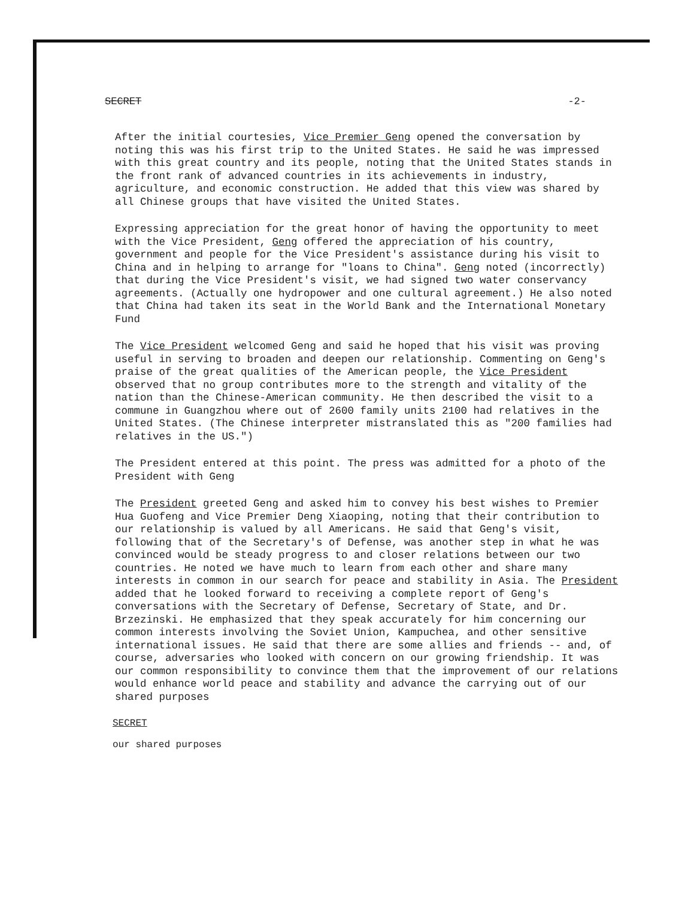SECRET -2-
After the initial courtesies, Vice Premier Geng opened the conversation by noting this was his first trip to the United States. He said he was impressed with this great country and its people, noting that the United States stands in the front rank of advanced countries in its achievements in industry, agriculture, and economic construction. He added that this view was shared by all Chinese groups that have visited the United States.
Expressing appreciation for the great honor of having the opportunity to meet with the Vice President, Geng offered the appreciation of his country, government and people for the Vice President's assistance during his visit to China and in helping to arrange for "loans to China". Geng noted (incorrectly) that during the Vice President's visit, we had signed two water conservancy agreements. (Actually one hydropower and one cultural agreement.) He also noted that China had taken its seat in the World Bank and the International Monetary Fund
The Vice President welcomed Geng and said he hoped that his visit was proving useful in serving to broaden and deepen our relationship. Commenting on Geng's praise of the great qualities of the American people, the Vice President observed that no group contributes more to the strength and vitality of the nation than the Chinese-American community. He then described the visit to a commune in Guangzhou where out of 2600 family units 2100 had relatives in the United States. (The Chinese interpreter mistranslated this as "200 families had relatives in the US.")
The President entered at this point. The press was admitted for a photo of the President with Geng
The President greeted Geng and asked him to convey his best wishes to Premier Hua Guofeng and Vice Premier Deng Xiaoping, noting that their contribution to our relationship is valued by all Americans. He said that Geng's visit, following that of the Secretary's of Defense, was another step in what he was convinced would be steady progress to and closer relations between our two countries. He noted we have much to learn from each other and share many interests in common in our search for peace and stability in Asia. The President added that he looked forward to receiving a complete report of Geng's conversations with the Secretary of Defense, Secretary of State, and Dr. Brzezinski. He emphasized that they speak accurately for him concerning our common interests involving the Soviet Union, Kampuchea, and other sensitive international issues. He said that there are some allies and friends -- and, of course, adversaries who looked with concern on our growing friendship. It was our common responsibility to convince them that the improvement of our relations would enhance world peace and stability and advance the carrying out of our shared purposes
SECRET
our shared purposes